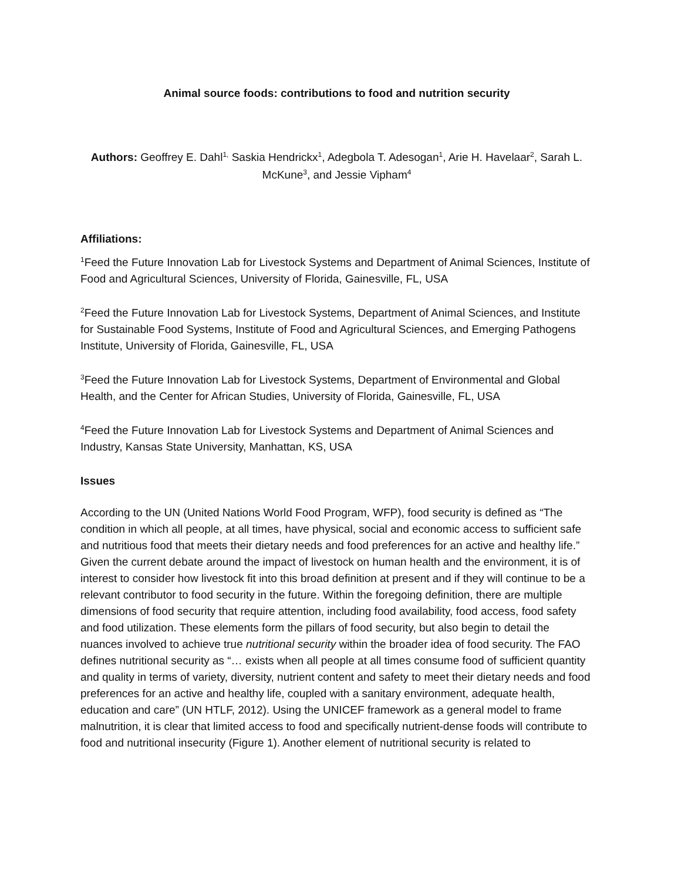Animal source foods: contributions to food and nutrition security
Authors: Geoffrey E. Dahl<sup>1,</sup> Saskia Hendrickx<sup>1</sup>, Adegbola T. Adesogan<sup>1</sup>, Arie H. Havelaar<sup>2</sup>, Sarah L. McKune<sup>3</sup>, and Jessie Vipham<sup>4</sup>
Affiliations:
<sup>1</sup> Feed the Future Innovation Lab for Livestock Systems and Department of Animal Sciences, Institute of Food and Agricultural Sciences, University of Florida, Gainesville, FL, USA
<sup>2</sup> Feed the Future Innovation Lab for Livestock Systems, Department of Animal Sciences, and Institute for Sustainable Food Systems, Institute of Food and Agricultural Sciences, and Emerging Pathogens Institute, University of Florida, Gainesville, FL, USA
<sup>3</sup> Feed the Future Innovation Lab for Livestock Systems, Department of Environmental and Global Health, and the Center for African Studies, University of Florida, Gainesville, FL, USA
<sup>4</sup> Feed the Future Innovation Lab for Livestock Systems and Department of Animal Sciences and Industry, Kansas State University, Manhattan, KS, USA
Issues
According to the UN (United Nations World Food Program, WFP), food security is defined as “The condition in which all people, at all times, have physical, social and economic access to sufficient safe and nutritious food that meets their dietary needs and food preferences for an active and healthy life.” Given the current debate around the impact of livestock on human health and the environment, it is of interest to consider how livestock fit into this broad definition at present and if they will continue to be a relevant contributor to food security in the future. Within the foregoing definition, there are multiple dimensions of food security that require attention, including food availability, food access, food safety and food utilization. These elements form the pillars of food security, but also begin to detail the nuances involved to achieve true nutritional security within the broader idea of food security. The FAO defines nutritional security as “… exists when all people at all times consume food of sufficient quantity and quality in terms of variety, diversity, nutrient content and safety to meet their dietary needs and food preferences for an active and healthy life, coupled with a sanitary environment, adequate health, education and care” (UN HTLF, 2012). Using the UNICEF framework as a general model to frame malnutrition, it is clear that limited access to food and specifically nutrient-dense foods will contribute to food and nutritional insecurity (Figure 1). Another element of nutritional security is related to